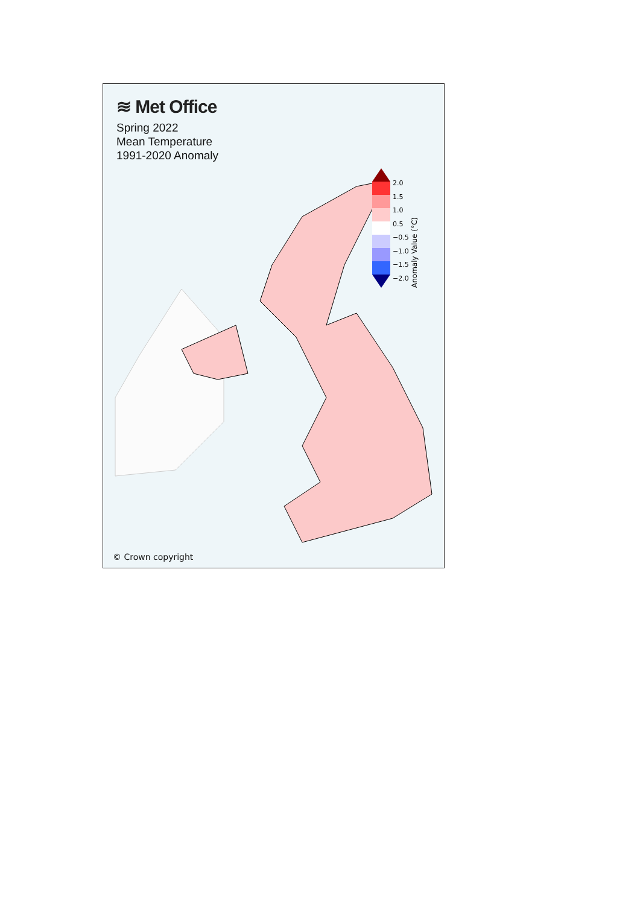≋ Met Office
Spring 2022
Mean Temperature
1991-2020 Anomaly
2.0
1.5
1.0
0.5
−0.5
−1.0
−1.5
−2.0
Anomaly Value (°C)
© Crown copyright